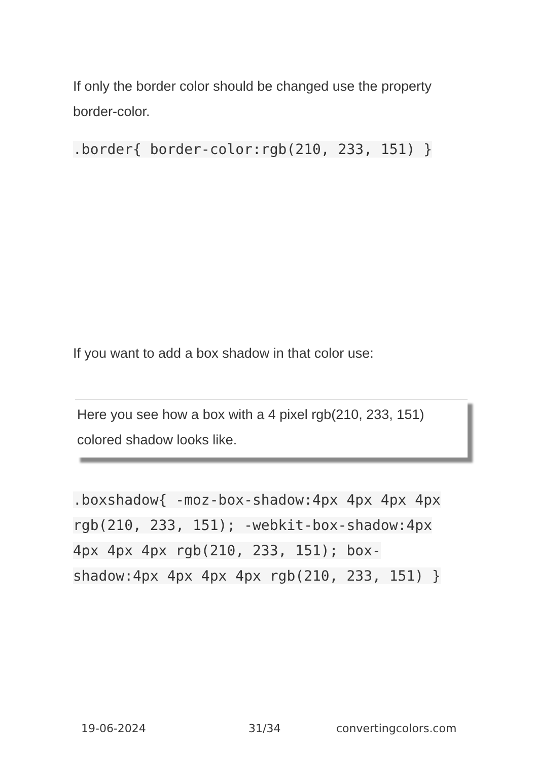If only the border color should be changed use the property border-color.
.border{ border-color:rgb(210, 233, 151) }
If you want to add a box shadow in that color use:
Here you see how a box with a 4 pixel rgb(210, 233, 151) colored shadow looks like.
.boxshadow{ -moz-box-shadow:4px 4px 4px 4px rgb(210, 233, 151); -webkit-box-shadow:4px 4px 4px 4px rgb(210, 233, 151); box-shadow:4px 4px 4px 4px rgb(210, 233, 151) }
19-06-2024 31/34 convertingcolors.com